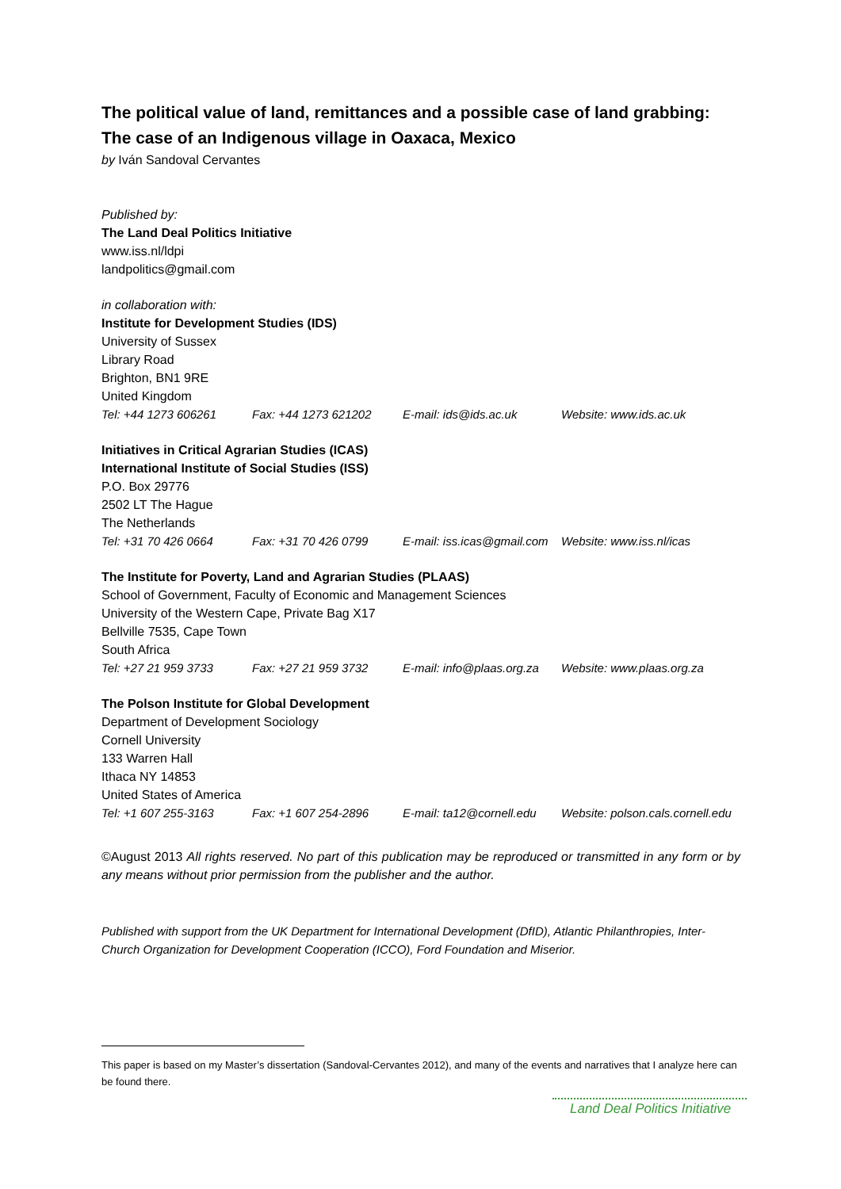The political value of land, remittances and a possible case of land grabbing: The case of an Indigenous village in Oaxaca, Mexico
by Iván Sandoval Cervantes
Published by:
The Land Deal Politics Initiative
www.iss.nl/ldpi
landpolitics@gmail.com
in collaboration with:
Institute for Development Studies (IDS)
University of Sussex
Library Road
Brighton, BN1 9RE
United Kingdom
Tel: +44 1273 606261 Fax: +44 1273 621202 E-mail: ids@ids.ac.uk Website: www.ids.ac.uk
Initiatives in Critical Agrarian Studies (ICAS)
International Institute of Social Studies (ISS)
P.O. Box 29776
2502 LT The Hague
The Netherlands
Tel: +31 70 426 0664 Fax: +31 70 426 0799 E-mail: iss.icas@gmail.com Website: www.iss.nl/icas
The Institute for Poverty, Land and Agrarian Studies (PLAAS)
School of Government, Faculty of Economic and Management Sciences
University of the Western Cape, Private Bag X17
Bellville 7535, Cape Town
South Africa
Tel: +27 21 959 3733 Fax: +27 21 959 3732 E-mail: info@plaas.org.za Website: www.plaas.org.za
The Polson Institute for Global Development
Department of Development Sociology
Cornell University
133 Warren Hall
Ithaca NY 14853
United States of America
Tel: +1 607 255-3163 Fax: +1 607 254-2896 E-mail: ta12@cornell.edu Website: polson.cals.cornell.edu
©August 2013 All rights reserved. No part of this publication may be reproduced or transmitted in any form or by any means without prior permission from the publisher and the author.
Published with support from the UK Department for International Development (DfID), Atlantic Philanthropies, Inter-Church Organization for Development Cooperation (ICCO), Ford Foundation and Miserior.
This paper is based on my Master’s dissertation (Sandoval-Cervantes 2012), and many of the events and narratives that I analyze here can be found there.
Land Deal Politics Initiative